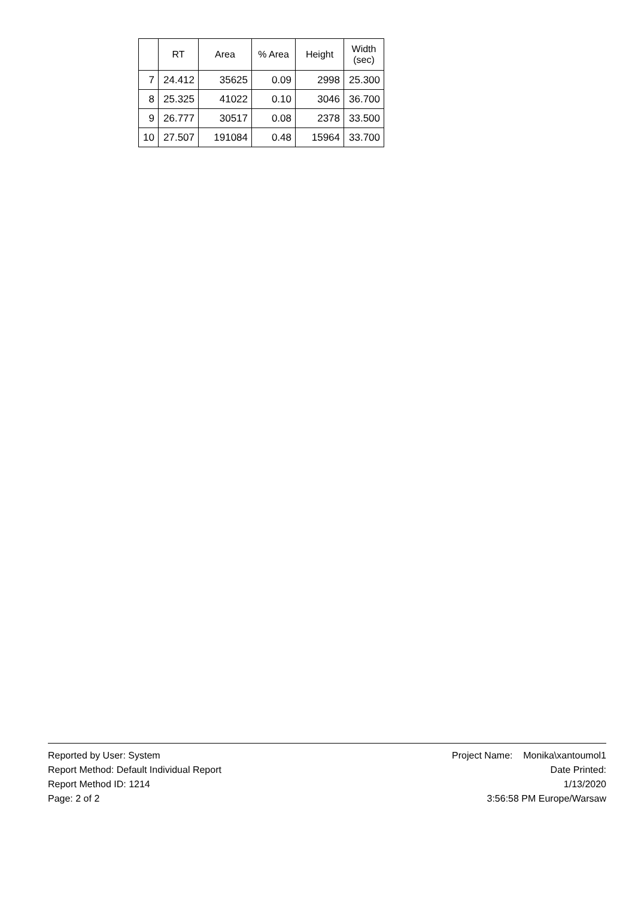| | RT | Area | % Area | Height | Width (sec) |
| --- | --- | --- | --- | --- | --- |
| 7 | 24.412 | 35625 | 0.09 | 2998 | 25.300 |
| 8 | 25.325 | 41022 | 0.10 | 3046 | 36.700 |
| 9 | 26.777 | 30517 | 0.08 | 2378 | 33.500 |
| 10 | 27.507 | 191084 | 0.48 | 15964 | 33.700 |
Reported by User: System
Report Method: Default Individual Report
Report Method ID: 1214
Page: 2 of 2
Project Name: Monika\xantoumol1
Date Printed:
1/13/2020
3:56:58 PM Europe/Warsaw